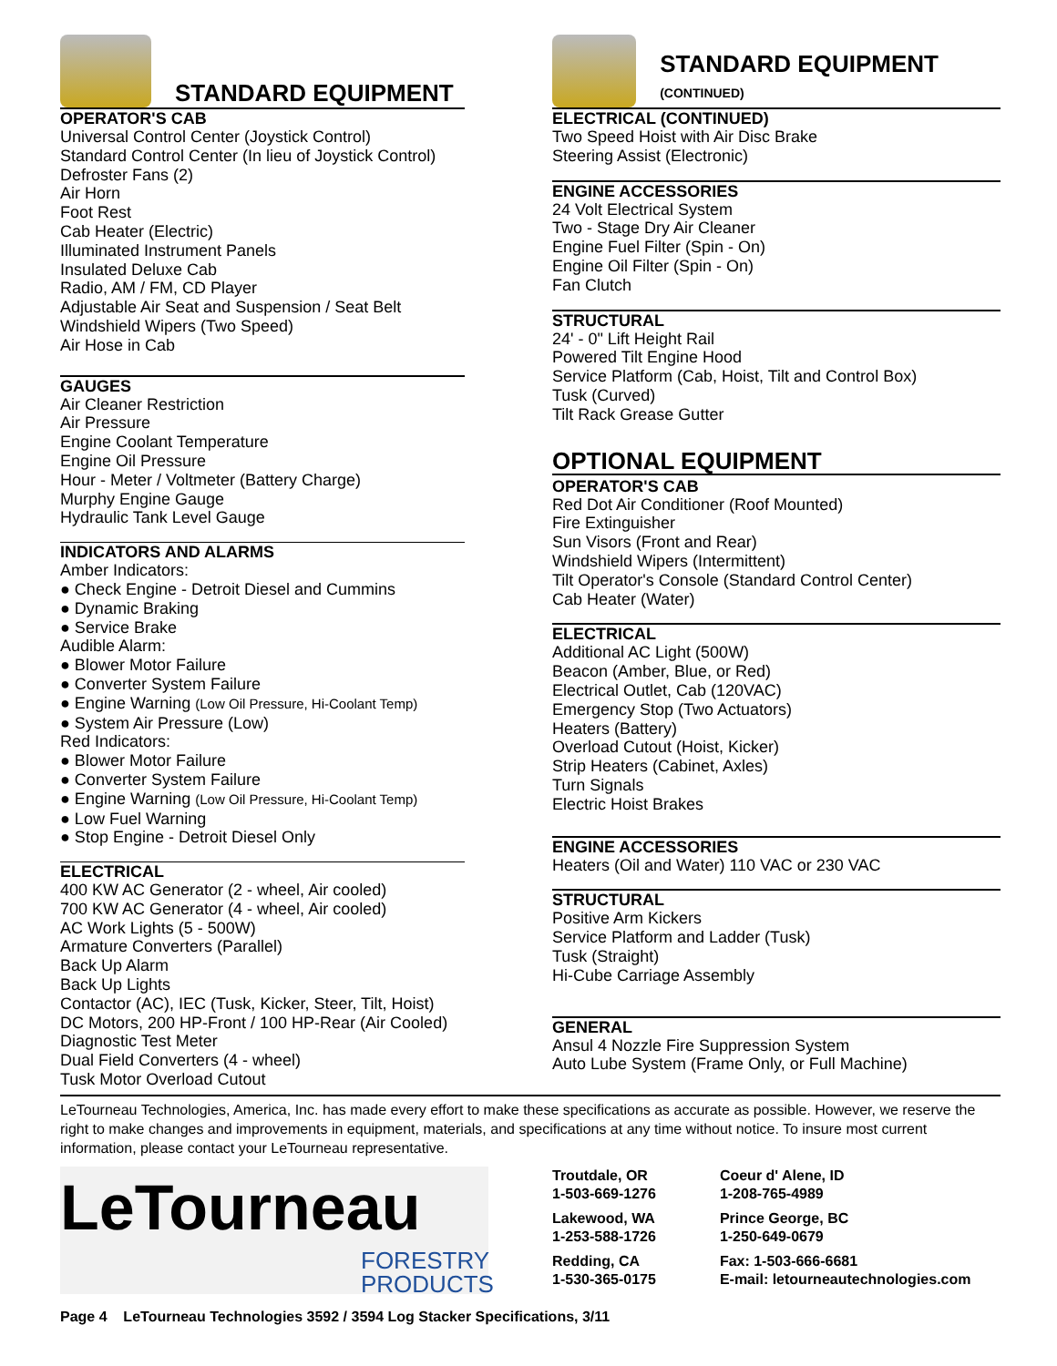STANDARD EQUIPMENT
OPERATOR'S CAB
Universal Control Center (Joystick Control)
Standard Control Center (In lieu of Joystick Control)
Defroster Fans (2)
Air Horn
Foot Rest
Cab Heater (Electric)
Illuminated Instrument Panels
Insulated Deluxe Cab
Radio, AM / FM, CD Player
Adjustable Air Seat and Suspension / Seat Belt
Windshield Wipers (Two Speed)
Air Hose in Cab
GAUGES
Air Cleaner Restriction
Air Pressure
Engine Coolant Temperature
Engine Oil Pressure
Hour - Meter / Voltmeter (Battery Charge)
Murphy Engine Gauge
Hydraulic Tank Level Gauge
INDICATORS AND ALARMS
Amber Indicators:
● Check Engine - Detroit Diesel and Cummins
● Dynamic Braking
● Service Brake
Audible Alarm:
● Blower Motor Failure
● Converter System Failure
● Engine Warning (Low Oil Pressure, Hi-Coolant Temp)
● System Air Pressure (Low)
Red Indicators:
● Blower Motor Failure
● Converter System Failure
● Engine Warning (Low Oil Pressure, Hi-Coolant Temp)
● Low Fuel Warning
● Stop Engine - Detroit Diesel Only
ELECTRICAL
400 KW AC Generator (2 - wheel, Air cooled)
700 KW AC Generator (4 - wheel, Air cooled)
AC Work Lights (5 - 500W)
Armature Converters (Parallel)
Back Up Alarm
Back Up Lights
Contactor (AC), IEC (Tusk, Kicker, Steer, Tilt, Hoist)
DC Motors, 200 HP-Front / 100 HP-Rear (Air Cooled)
Diagnostic Test Meter
Dual Field Converters (4 - wheel)
Tusk Motor Overload Cutout
STANDARD EQUIPMENT (CONTINUED)
ELECTRICAL (CONTINUED)
Two Speed Hoist with Air Disc Brake
Steering Assist (Electronic)
ENGINE ACCESSORIES
24 Volt Electrical System
Two - Stage Dry Air Cleaner
Engine Fuel Filter (Spin - On)
Engine Oil Filter (Spin - On)
Fan Clutch
STRUCTURAL
24' - 0" Lift Height Rail
Powered Tilt Engine Hood
Service Platform (Cab, Hoist, Tilt and Control Box)
Tusk (Curved)
Tilt Rack Grease Gutter
OPTIONAL EQUIPMENT
OPERATOR'S CAB
Red Dot Air Conditioner (Roof Mounted)
Fire Extinguisher
Sun Visors (Front and Rear)
Windshield Wipers (Intermittent)
Tilt Operator's Console (Standard Control Center)
Cab Heater (Water)
ELECTRICAL
Additional AC Light (500W)
Beacon (Amber, Blue, or Red)
Electrical Outlet, Cab (120VAC)
Emergency Stop (Two Actuators)
Heaters (Battery)
Overload Cutout (Hoist, Kicker)
Strip Heaters (Cabinet, Axles)
Turn Signals
Electric Hoist Brakes
ENGINE ACCESSORIES
Heaters (Oil and Water) 110 VAC or 230 VAC
STRUCTURAL
Positive Arm Kickers
Service Platform and Ladder (Tusk)
Tusk (Straight)
Hi-Cube Carriage Assembly
GENERAL
Ansul 4 Nozzle Fire Suppression System
Auto Lube System (Frame Only, or Full Machine)
LeTourneau Technologies, America, Inc. has made every effort to make these specifications as accurate as possible. However, we reserve the right to make changes and improvements in equipment, materials, and specifications at any time without notice. To insure most current information, please contact your LeTourneau representative.
LeTourneau
FORESTRY
PRODUCTS
Troutdale, OR
1-503-669-1276
Lakewood, WA
1-253-588-1726
Redding, CA
1-530-365-0175
Coeur d' Alene, ID
1-208-765-4989
Prince George, BC
1-250-649-0679
Fax: 1-503-666-6681
E-mail: letourneautechnologies.com
Page 4 LeTourneau Technologies 3592 / 3594 Log Stacker Specifications, 3/11